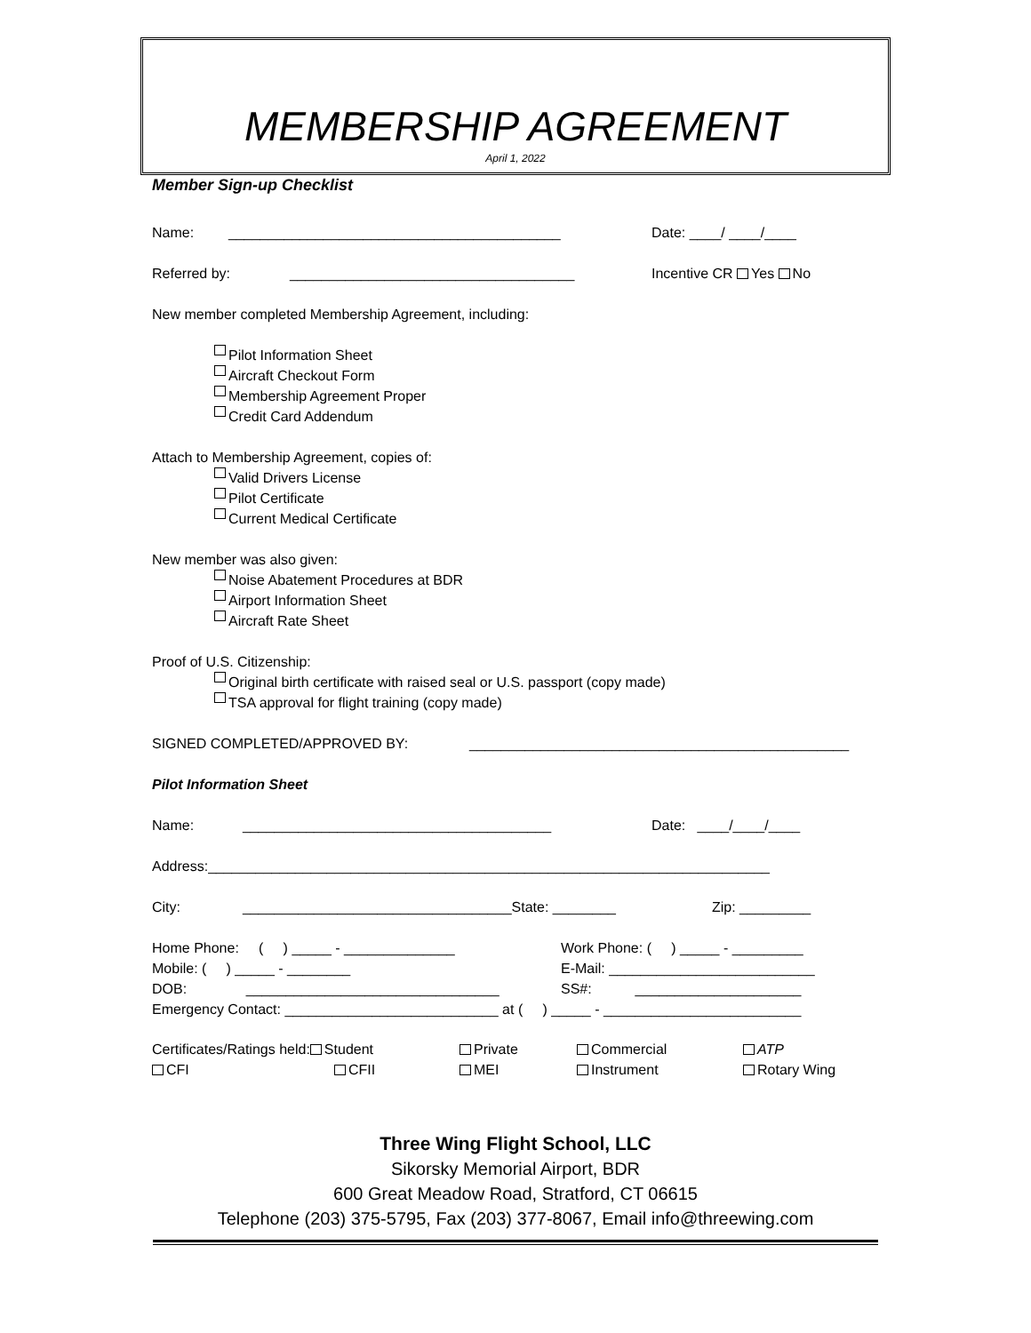MEMBERSHIP AGREEMENT
April 1, 2022
Member Sign-up Checklist
Name: __________________________________________ Date: ____/ ____/____
Referred by: ____________________________________ Incentive CR Yes No
New member completed Membership Agreement, including:
Pilot Information Sheet
Aircraft Checkout Form
Membership Agreement Proper
Credit Card Addendum
Attach to Membership Agreement, copies of:
Valid Drivers License
Pilot Certificate
Current Medical Certificate
New member was also given:
Noise Abatement Procedures at BDR
Airport Information Sheet
Aircraft Rate Sheet
Proof of U.S. Citizenship:
Original birth certificate with raised seal or U.S. passport (copy made)
TSA approval for flight training (copy made)
SIGNED COMPLETED/APPROVED BY: ________________________________________________
Pilot Information Sheet
Name: _______________________________________ Date: ____/____/____
Address:_______________________________________________________________________
City: __________________________________State: ________ Zip: _________
Home Phone: ( ) _____ - ______________ Work Phone: ( ) _____ - _________
Mobile: ( ) _____ - ________ E-Mail: __________________________
DOB: ________________________________ SS#: _____________________
Emergency Contact: ___________________________ at ( ) _____ - _________________________
Certificates/Ratings held: Student Private Commercial ATP
CFI CFII MEI Instrument Rotary Wing
Three Wing Flight School, LLC
Sikorsky Memorial Airport, BDR
600 Great Meadow Road, Stratford, CT 06615
Telephone (203) 375-5795, Fax (203) 377-8067, Email info@threewing.com